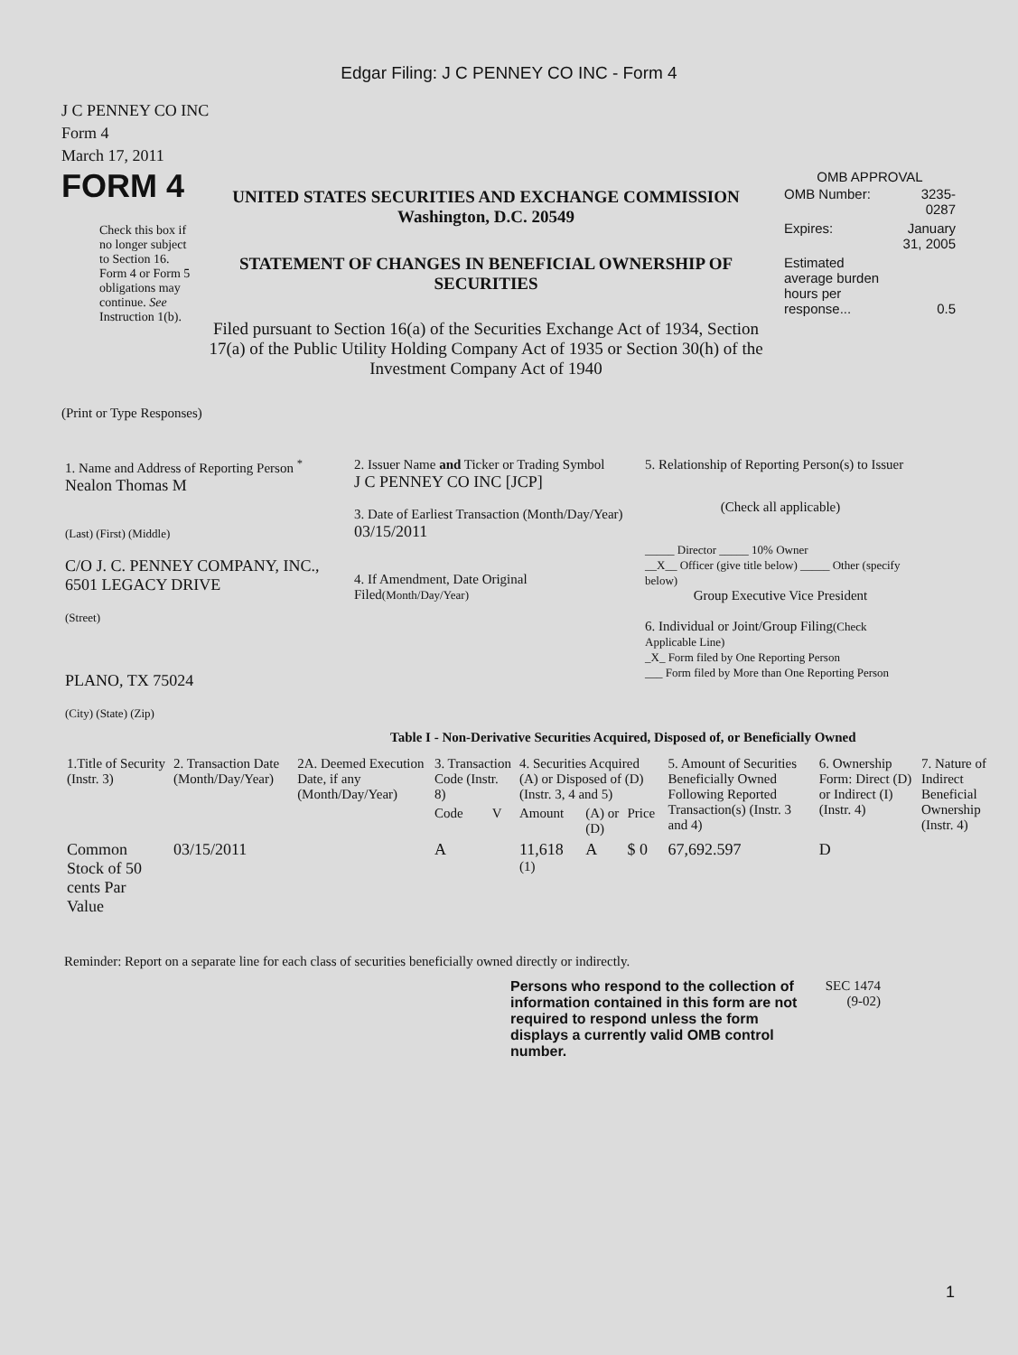Edgar Filing: J C PENNEY CO INC - Form 4
J C PENNEY CO INC
Form 4
March 17, 2011
FORM 4
Check this box if no longer subject to Section 16. Form 4 or Form 5 obligations may continue. See Instruction 1(b).
UNITED STATES SECURITIES AND EXCHANGE COMMISSION
Washington, D.C. 20549
STATEMENT OF CHANGES IN BENEFICIAL OWNERSHIP OF SECURITIES
Filed pursuant to Section 16(a) of the Securities Exchange Act of 1934, Section 17(a) of the Public Utility Holding Company Act of 1935 or Section 30(h) of the Investment Company Act of 1940
OMB APPROVAL
| OMB Number: | 3235-0287 |
| Expires: | January 31, 2005 |
| Estimated average burden hours per response... | 0.5 |
(Print or Type Responses)
1. Name and Address of Reporting Person <sup>*</sup>
Nealon Thomas M
(Last) (First) (Middle)
C/O J. C. PENNEY COMPANY, INC., 6501 LEGACY DRIVE
(Street)
PLANO, TX 75024
(City) (State) (Zip)
2. Issuer Name and Ticker or Trading Symbol
J C PENNEY CO INC [JCP]
3. Date of Earliest Transaction (Month/Day/Year)
03/15/2011
4. If Amendment, Date Original Filed(Month/Day/Year)
5. Relationship of Reporting Person(s) to Issuer
(Check all applicable)
_____ Director _____ 10% Owner
__X__ Officer (give title below) _____ Other (specify below)
Group Executive Vice President
6. Individual or Joint/Group Filing(Check Applicable Line)
_X_ Form filed by One Reporting Person
___ Form filed by More than One Reporting Person
Table I - Non-Derivative Securities Acquired, Disposed of, or Beneficially Owned
| 1.Title of Security (Instr. 3) | 2. Transaction Date (Month/Day/Year) | 2A. Deemed Execution Date, if any (Month/Day/Year) | 3. Transaction Code (Instr. 8) | | 4. Securities Acquired (A) or Disposed of (D) (Instr. 3, 4 and 5) | | | 5. Amount of Securities Beneficially Owned Following Reported Transaction(s) (Instr. 3 and 4) | 6. Ownership Form: Direct (D) or Indirect (I) (Instr. 4) | 7. Nature of Indirect Beneficial Ownership (Instr. 4) |
| --- | --- | --- | --- | --- | --- | --- | --- | --- | --- | --- |
| | | | Code | V | Amount | (A) or (D) | Price | | | |
| Common Stock of 50 cents Par Value | 03/15/2011 | | A | | 11,618 <sup>(1)</sup> | A | $ 0 | 67,692.597 | D | |
Reminder: Report on a separate line for each class of securities beneficially owned directly or indirectly.
Persons who respond to the collection of information contained in this form are not required to respond unless the form displays a currently valid OMB control number.
SEC 1474 (9-02)
1